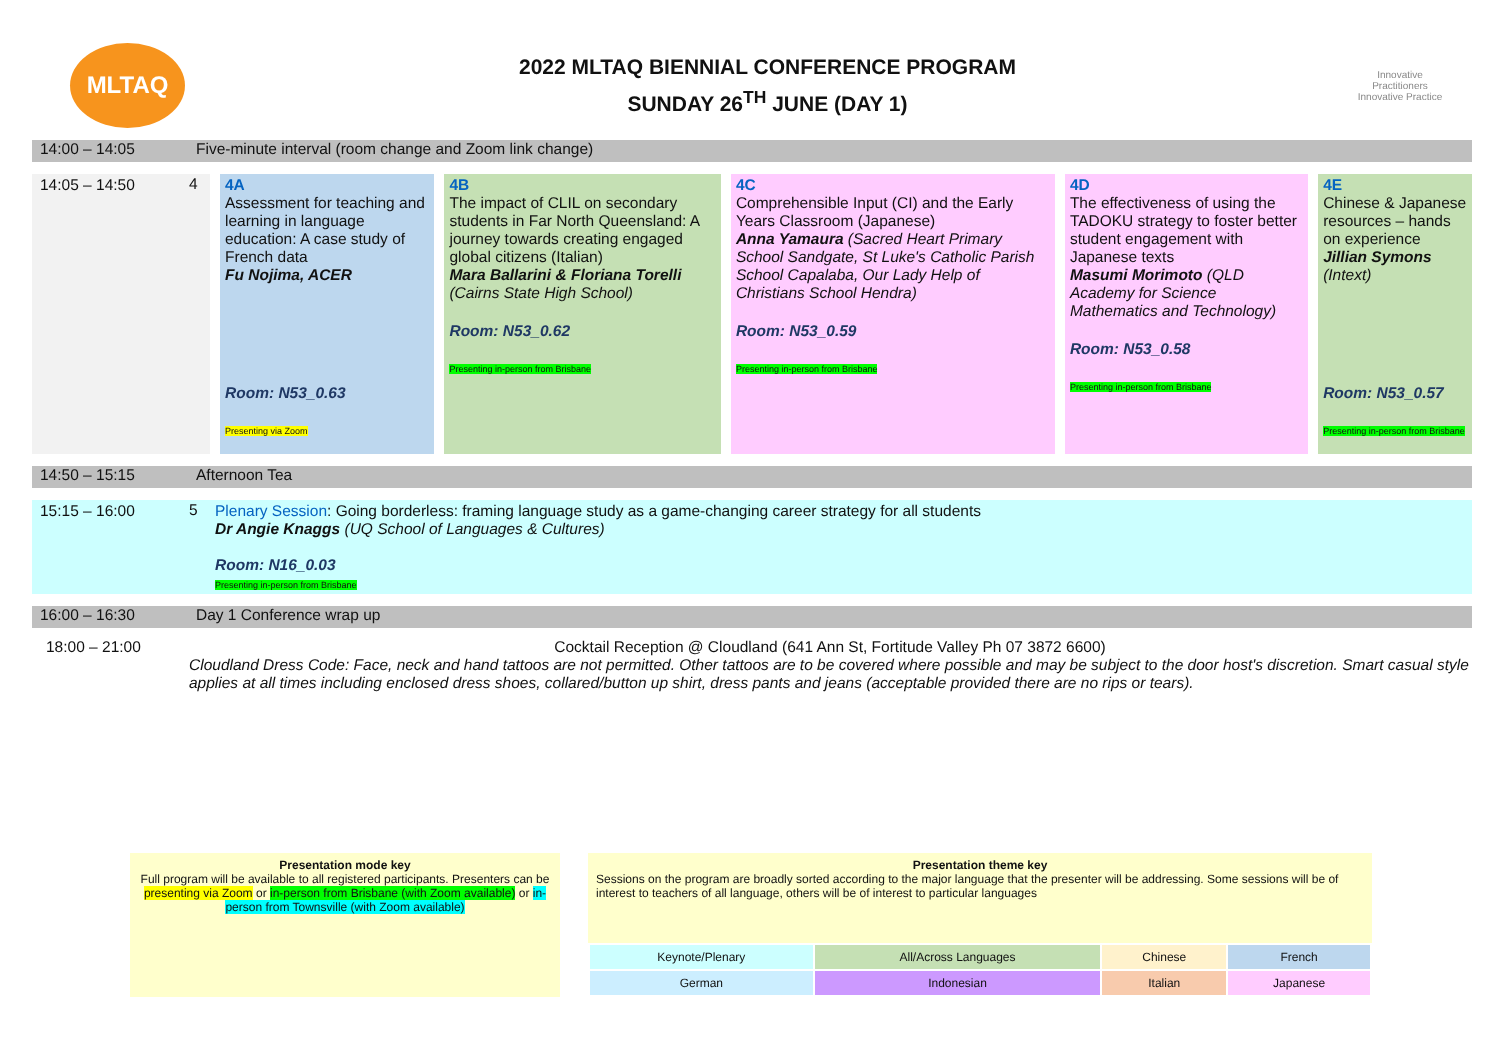MLTAQ
2022 MLTAQ BIENNIAL CONFERENCE PROGRAM
SUNDAY 26<sup>TH</sup> JUNE (DAY 1)
Innovative Practitioners
Innovative Practice
| 14:00 – 14:05 | Five-minute interval (room change and Zoom link change) | | | | | |
| 14:05 – 14:50 | 4 | 4A Assessment for teaching and learning in language education: A case study of French data Fu Nojima, ACER Room: N53_0.63 Presenting via Zoom | 4B The impact of CLIL on secondary students in Far North Queensland: A journey towards creating engaged global citizens (Italian) Mara Ballarini & Floriana Torelli (Cairns State High School) Room: N53_0.62 Presenting in-person from Brisbane | 4C Comprehensible Input (CI) and the Early Years Classroom (Japanese) Anna Yamaura (Sacred Heart Primary School Sandgate, St Luke's Catholic Parish School Capalaba, Our Lady Help of Christians School Hendra) Room: N53_0.59 Presenting in-person from Brisbane | 4D The effectiveness of using the TADOKU strategy to foster better student engagement with Japanese texts Masumi Morimoto (QLD Academy for Science Mathematics and Technology) Room: N53_0.58 Presenting in-person from Brisbane | 4E Chinese & Japanese resources – hands on experience Jillian Symons (Intext) Room: N53_0.57 Presenting in-person from Brisbane |
| 14:50 – 15:15 | Afternoon Tea | | | | | |
| 15:15 – 16:00 | 5 | Plenary Session : Going borderless: framing language study as a game-changing career strategy for all students Dr Angie Knaggs (UQ School of Languages & Cultures) Room: N16_0.03 Presenting in-person from Brisbane | | | | |
| 16:00 – 16:30 | Day 1 Conference wrap up | | | | | |
| 18:00 – 21:00 | Cocktail Reception @ Cloudland (641 Ann St, Fortitude Valley Ph 07 3872 6600) Cloudland Dress Code: Face, neck and hand tattoos are not permitted. Other tattoos are to be covered where possible and may be subject to the door host's discretion. Smart casual style applies at all times including enclosed dress shoes, collared/button up shirt, dress pants and jeans (acceptable provided there are no rips or tears). | | | | | |
Presentation mode key
Full program will be available to all registered participants. Presenters can be presenting via Zoom or in-person from Brisbane (with Zoom available) or in-person from Townsville (with Zoom available)
Presentation theme key
Sessions on the program are broadly sorted according to the major language that the presenter will be addressing. Some sessions will be of interest to teachers of all language, others will be of interest to particular languages
| Keynote/Plenary | All/Across Languages | Chinese | French |
| German | Indonesian | Italian | Japanese |